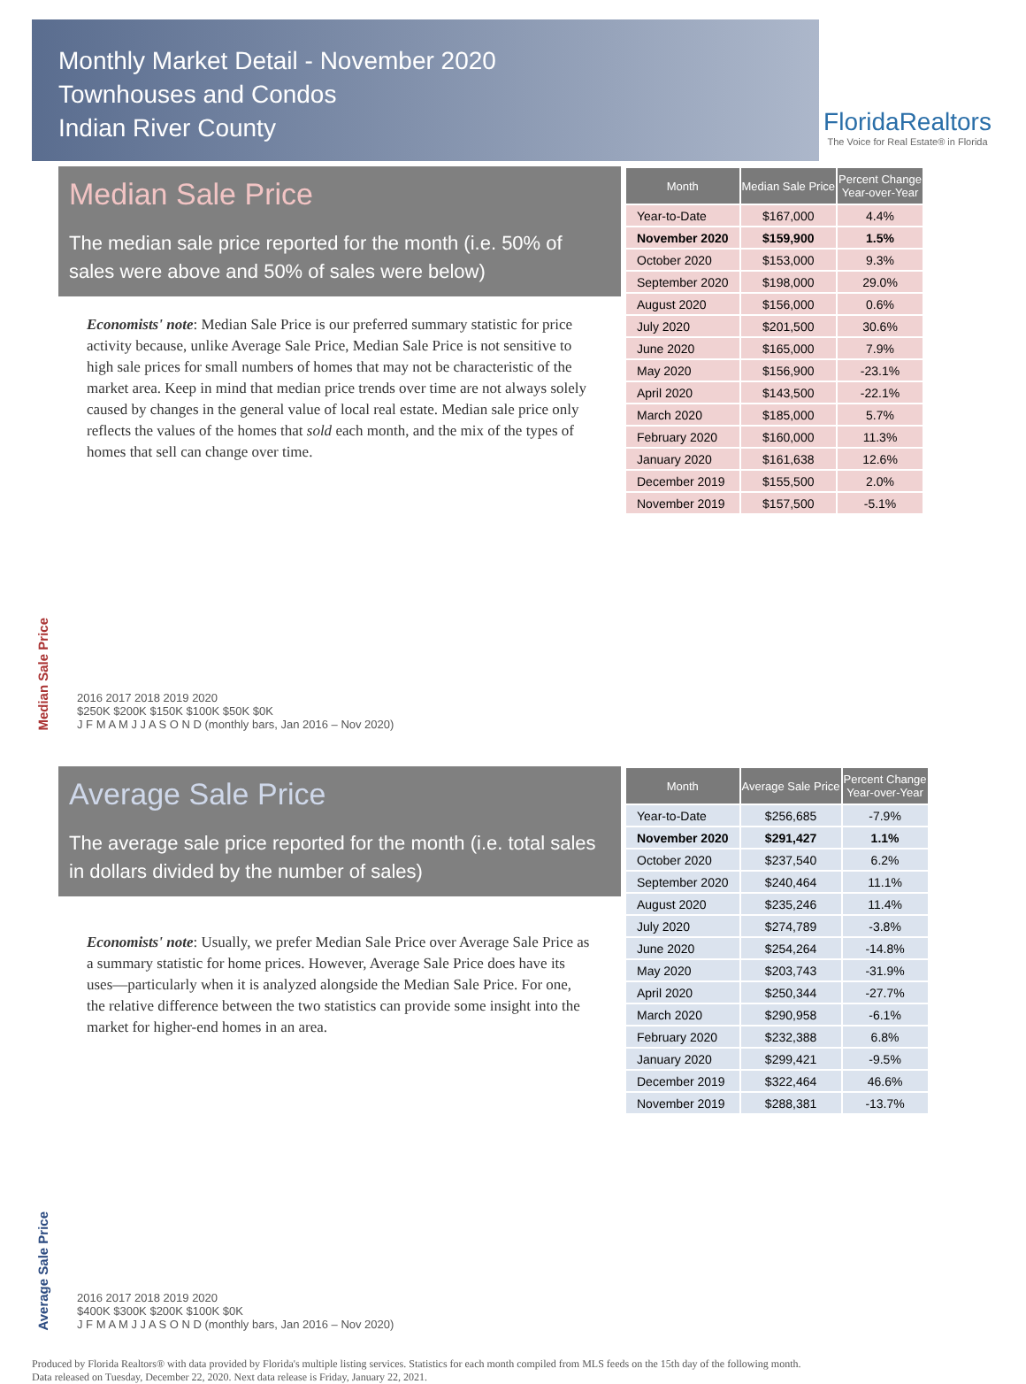Monthly Market Detail - November 2020
Townhouses and Condos
Indian River County
FloridaRealtors
The Voice for Real Estate® in Florida
Median Sale Price
The median sale price reported for the month (i.e. 50% of sales were above and 50% of sales were below)
Economists' note: Median Sale Price is our preferred summary statistic for price activity because, unlike Average Sale Price, Median Sale Price is not sensitive to high sale prices for small numbers of homes that may not be characteristic of the market area. Keep in mind that median price trends over time are not always solely caused by changes in the general value of local real estate. Median sale price only reflects the values of the homes that sold each month, and the mix of the types of homes that sell can change over time.
| Month | Median Sale Price | Percent Change Year-over-Year |
| --- | --- | --- |
| Year-to-Date | $167,000 | 4.4% |
| November 2020 | $159,900 | 1.5% |
| October 2020 | $153,000 | 9.3% |
| September 2020 | $198,000 | 29.0% |
| August 2020 | $156,000 | 0.6% |
| July 2020 | $201,500 | 30.6% |
| June 2020 | $165,000 | 7.9% |
| May 2020 | $156,900 | -23.1% |
| April 2020 | $143,500 | -22.1% |
| March 2020 | $185,000 | 5.7% |
| February 2020 | $160,000 | 11.3% |
| January 2020 | $161,638 | 12.6% |
| December 2019 | $155,500 | 2.0% |
| November 2019 | $157,500 | -5.1% |
Median Sale Price
2016 2017 2018 2019 2020
$250K $200K $150K $100K $50K $0K
J F M A M J J A S O N D (monthly bars, Jan 2016 – Nov 2020)
Average Sale Price
The average sale price reported for the month (i.e. total sales in dollars divided by the number of sales)
Economists' note: Usually, we prefer Median Sale Price over Average Sale Price as a summary statistic for home prices. However, Average Sale Price does have its uses—particularly when it is analyzed alongside the Median Sale Price. For one, the relative difference between the two statistics can provide some insight into the market for higher-end homes in an area.
| Month | Average Sale Price | Percent Change Year-over-Year |
| --- | --- | --- |
| Year-to-Date | $256,685 | -7.9% |
| November 2020 | $291,427 | 1.1% |
| October 2020 | $237,540 | 6.2% |
| September 2020 | $240,464 | 11.1% |
| August 2020 | $235,246 | 11.4% |
| July 2020 | $274,789 | -3.8% |
| June 2020 | $254,264 | -14.8% |
| May 2020 | $203,743 | -31.9% |
| April 2020 | $250,344 | -27.7% |
| March 2020 | $290,958 | -6.1% |
| February 2020 | $232,388 | 6.8% |
| January 2020 | $299,421 | -9.5% |
| December 2019 | $322,464 | 46.6% |
| November 2019 | $288,381 | -13.7% |
Average Sale Price
2016 2017 2018 2019 2020
$400K $300K $200K $100K $0K
J F M A M J J A S O N D (monthly bars, Jan 2016 – Nov 2020)
Produced by Florida Realtors® with data provided by Florida's multiple listing services. Statistics for each month compiled from MLS feeds on the 15th day of the following month.
Data released on Tuesday, December 22, 2020. Next data release is Friday, January 22, 2021.